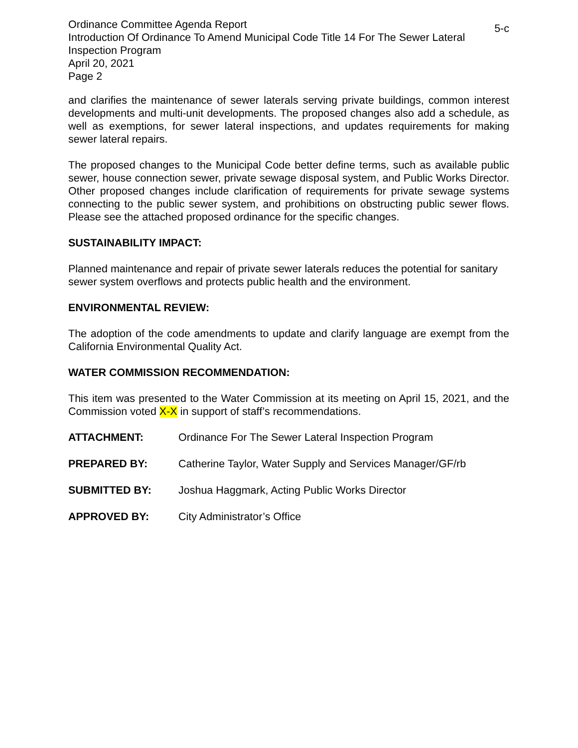5-c Ordinance Committee Agenda Report
Introduction Of Ordinance To Amend Municipal Code Title 14 For The Sewer Lateral Inspection Program
April 20, 2021
Page 2
and clarifies the maintenance of sewer laterals serving private buildings, common interest developments and multi-unit developments. The proposed changes also add a schedule, as well as exemptions, for sewer lateral inspections, and updates requirements for making sewer lateral repairs.
The proposed changes to the Municipal Code better define terms, such as available public sewer, house connection sewer, private sewage disposal system, and Public Works Director. Other proposed changes include clarification of requirements for private sewage systems connecting to the public sewer system, and prohibitions on obstructing public sewer flows. Please see the attached proposed ordinance for the specific changes.
SUSTAINABILITY IMPACT:
Planned maintenance and repair of private sewer laterals reduces the potential for sanitary sewer system overflows and protects public health and the environment.
ENVIRONMENTAL REVIEW:
The adoption of the code amendments to update and clarify language are exempt from the California Environmental Quality Act.
WATER COMMISSION RECOMMENDATION:
This item was presented to the Water Commission at its meeting on April 15, 2021, and the Commission voted X-X in support of staff’s recommendations.
ATTACHMENT: Ordinance For The Sewer Lateral Inspection Program
PREPARED BY: Catherine Taylor, Water Supply and Services Manager/GF/rb
SUBMITTED BY: Joshua Haggmark, Acting Public Works Director
APPROVED BY: City Administrator’s Office